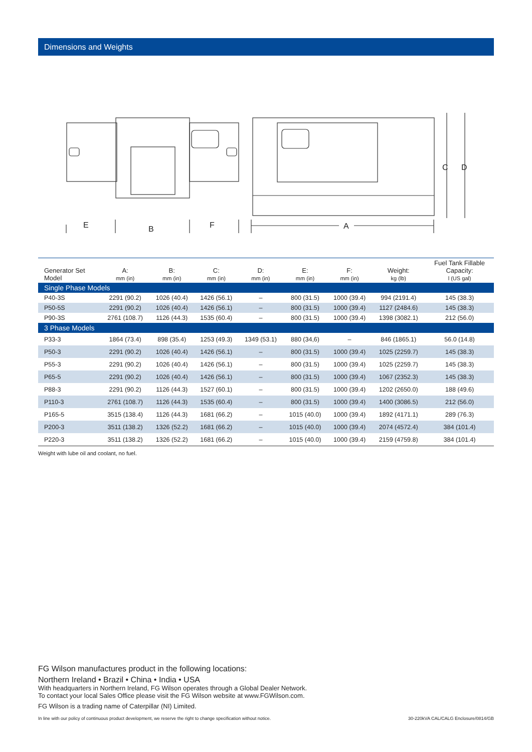Dimensions and Weights
E
B
F
A
C
D
| Generator Set Model | A: mm (in) | B: mm (in) | C: mm (in) | D: mm (in) | E: mm (in) | F: mm (in) | Weight: kg (lb) | Fuel Tank Fillable Capacity: l (US gal) |
| --- | --- | --- | --- | --- | --- | --- | --- | --- |
| Single Phase Models | | | | | | | | |
| P40-3S | 2291 (90.2) | 1026 (40.4) | 1426 (56.1) | – | 800 (31.5) | 1000 (39.4) | 994 (2191.4) | 145 (38.3) |
| P50-5S | 2291 (90.2) | 1026 (40.4) | 1426 (56.1) | – | 800 (31.5) | 1000 (39.4) | 1127 (2484.6) | 145 (38.3) |
| P90-3S | 2761 (108.7) | 1126 (44.3) | 1535 (60.4) | – | 800 (31.5) | 1000 (39.4) | 1398 (3082.1) | 212 (56.0) |
| 3 Phase Models | | | | | | | | |
| P33-3 | 1864 (73.4) | 898 (35.4) | 1253 (49.3) | 1349 (53.1) | 880 (34,6) | – | 846 (1865.1) | 56.0 (14.8) |
| P50-3 | 2291 (90.2) | 1026 (40.4) | 1426 (56.1) | – | 800 (31.5) | 1000 (39.4) | 1025 (2259.7) | 145 (38.3) |
| P55-3 | 2291 (90.2) | 1026 (40.4) | 1426 (56.1) | – | 800 (31.5) | 1000 (39.4) | 1025 (2259.7) | 145 (38.3) |
| P65-5 | 2291 (90.2) | 1026 (40.4) | 1426 (56.1) | – | 800 (31.5) | 1000 (39.4) | 1067 (2352.3) | 145 (38.3) |
| P88-3 | 2291 (90.2) | 1126 (44.3) | 1527 (60.1) | – | 800 (31.5) | 1000 (39.4) | 1202 (2650.0) | 188 (49.6) |
| P110-3 | 2761 (108.7) | 1126 (44.3) | 1535 (60.4) | – | 800 (31.5) | 1000 (39.4) | 1400 (3086.5) | 212 (56.0) |
| P165-5 | 3515 (138.4) | 1126 (44.3) | 1681 (66.2) | – | 1015 (40.0) | 1000 (39.4) | 1892 (4171.1) | 289 (76.3) |
| P200-3 | 3511 (138.2) | 1326 (52.2) | 1681 (66.2) | – | 1015 (40.0) | 1000 (39.4) | 2074 (4572.4) | 384 (101.4) |
| P220-3 | 3511 (138.2) | 1326 (52.2) | 1681 (66.2) | – | 1015 (40.0) | 1000 (39.4) | 2159 (4759.8) | 384 (101.4) |
Weight with lube oil and coolant, no fuel.
FG Wilson manufactures product in the following locations:
Northern Ireland • Brazil • China • India • USA
With headquarters in Northern Ireland, FG Wilson operates through a Global Dealer Network.
To contact your local Sales Office please visit the FG Wilson website at www.FGWilson.com.
FG Wilson is a trading name of Caterpillar (NI) Limited.
In line with our policy of continuous product development, we reserve the right to change specification without notice. 30-220kVA CAL/CALG Enclosure/0814/GB